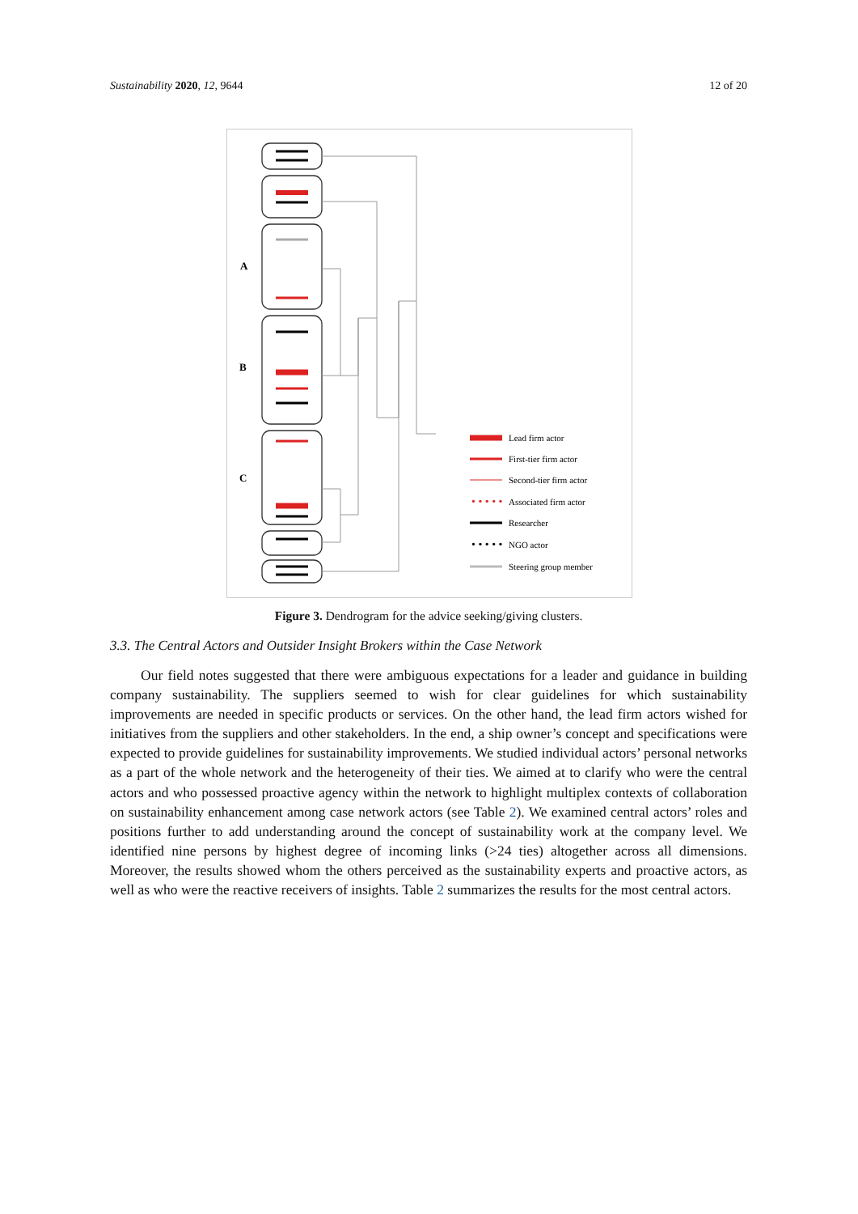Sustainability 2020, 12, 9644 12 of 20
A
B
C
• • • • •
• • • • •
Lead firm actor
First-tier firm actor
Second-tier firm actor
Associated firm actor
Researcher
NGO actor
Steering group member
Figure 3. Dendrogram for the advice seeking/giving clusters.
3.3. The Central Actors and Outsider Insight Brokers within the Case Network
Our field notes suggested that there were ambiguous expectations for a leader and guidance in building company sustainability. The suppliers seemed to wish for clear guidelines for which sustainability improvements are needed in specific products or services. On the other hand, the lead firm actors wished for initiatives from the suppliers and other stakeholders. In the end, a ship owner’s concept and specifications were expected to provide guidelines for sustainability improvements. We studied individual actors’ personal networks as a part of the whole network and the heterogeneity of their ties. We aimed at to clarify who were the central actors and who possessed proactive agency within the network to highlight multiplex contexts of collaboration on sustainability enhancement among case network actors (see Table 2). We examined central actors’ roles and positions further to add understanding around the concept of sustainability work at the company level. We identified nine persons by highest degree of incoming links (>24 ties) altogether across all dimensions. Moreover, the results showed whom the others perceived as the sustainability experts and proactive actors, as well as who were the reactive receivers of insights. Table 2 summarizes the results for the most central actors.